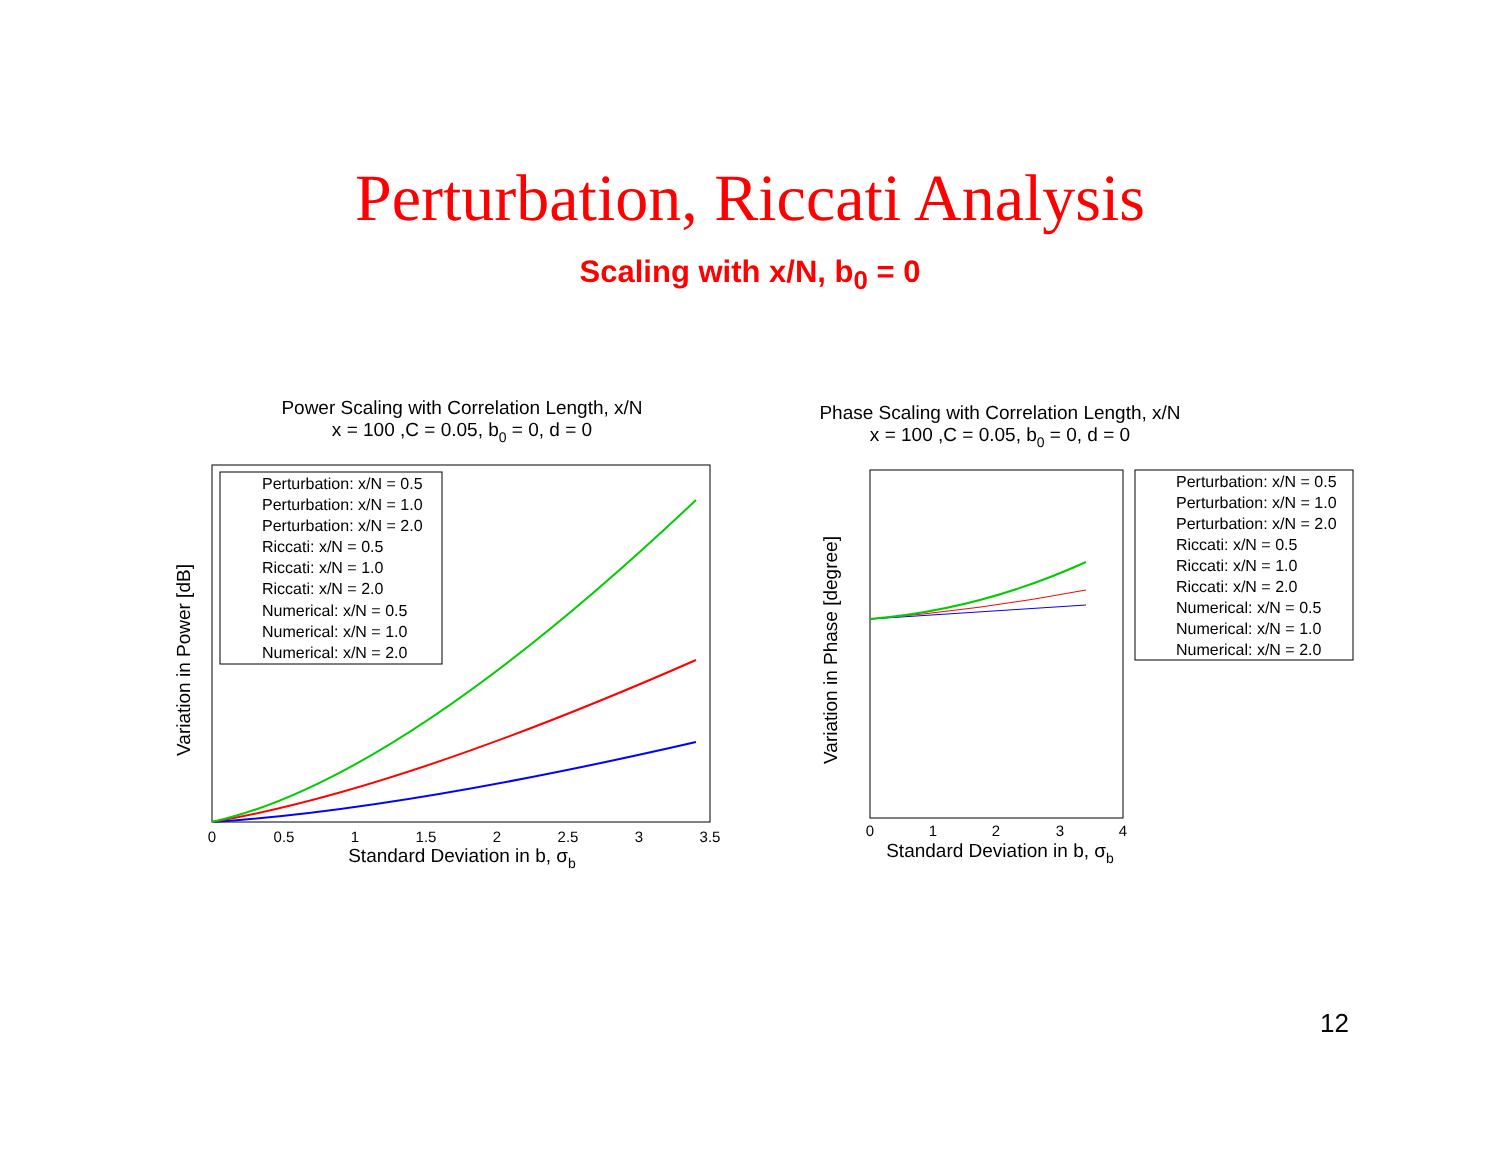Perturbation, Riccati Analysis
Scaling with x/N, b<sub>0</sub> = 0
Power Scaling with Correlation Length, x/N
x = 100 ,C = 0.05, b0 = 0, d = 0
0
0.5
1
1.5
2
2.5
3
3.5
Standard Deviation in b, σb
Variation in Power [dB]
Perturbation: x/N = 0.5
Perturbation: x/N = 1.0
Perturbation: x/N = 2.0
Riccati: x/N = 0.5
Riccati: x/N = 1.0
Riccati: x/N = 2.0
Numerical: x/N = 0.5
Numerical: x/N = 1.0
Numerical: x/N = 2.0
Phase Scaling with Correlation Length, x/N
x = 100 ,C = 0.05, b0 = 0, d = 0
0
1
2
3
4
Standard Deviation in b, σb
Variation in Phase [degree]
Perturbation: x/N = 0.5
Perturbation: x/N = 1.0
Perturbation: x/N = 2.0
Riccati: x/N = 0.5
Riccati: x/N = 1.0
Riccati: x/N = 2.0
Numerical: x/N = 0.5
Numerical: x/N = 1.0
Numerical: x/N = 2.0
12